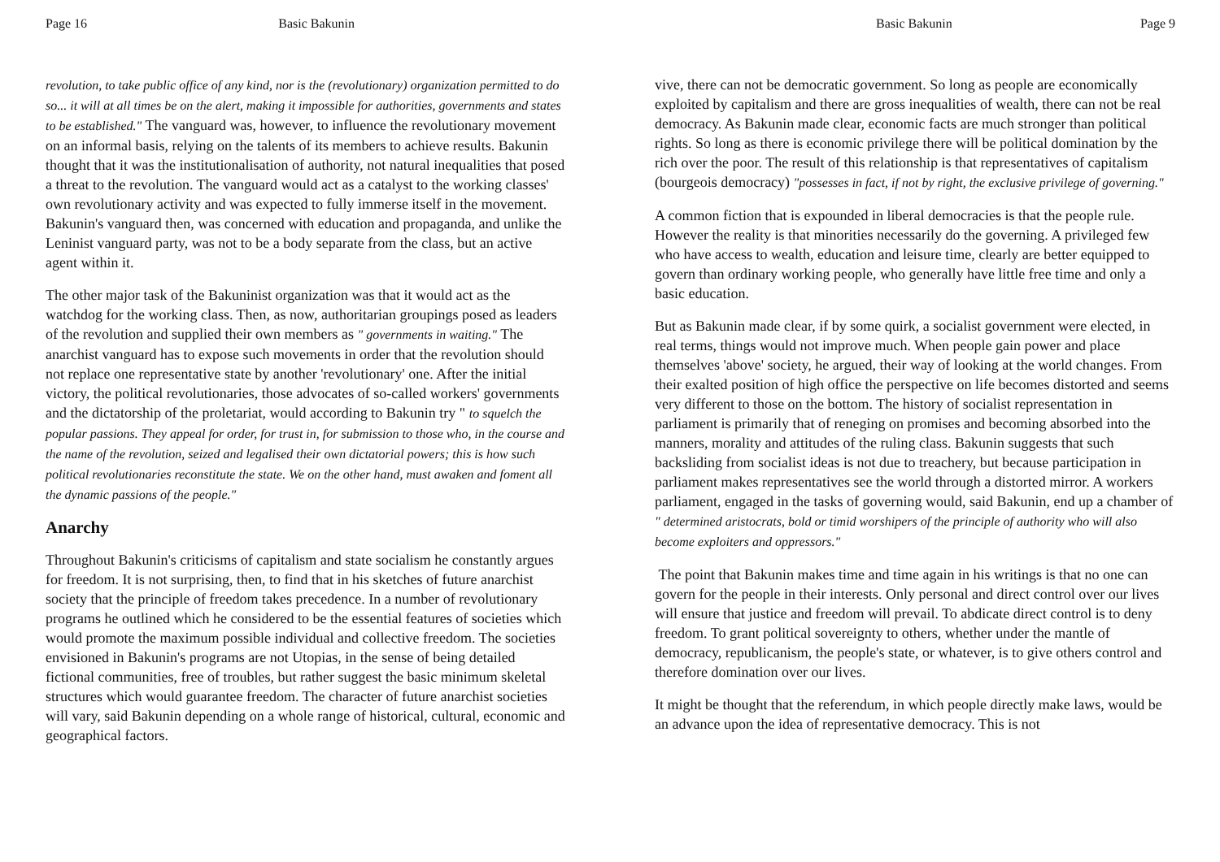Page 16 Basic Bakunin
revolution, to take public office of any kind, nor is the (revolutionary) organization permitted to do so... it will at all times be on the alert, making it impossible for authorities, governments and states to be established." The vanguard was, however, to influence the revolutionary movement on an informal basis, relying on the talents of its members to achieve results. Bakunin thought that it was the institutionalisation of authority, not natural inequalities that posed a threat to the revolution. The vanguard would act as a catalyst to the working classes' own revolutionary activity and was expected to fully immerse itself in the movement. Bakunin's vanguard then, was concerned with education and propaganda, and unlike the Leninist vanguard party, was not to be a body separate from the class, but an active agent within it.
The other major task of the Bakuninist organization was that it would act as the watchdog for the working class. Then, as now, authoritarian groupings posed as leaders of the revolution and supplied their own members as " governments in waiting." The anarchist vanguard has to expose such movements in order that the revolution should not replace one representative state by another 'revolutionary' one. After the initial victory, the political revolutionaries, those advocates of so-called workers' governments and the dictatorship of the proletariat, would according to Bakunin try " to squelch the popular passions. They appeal for order, for trust in, for submission to those who, in the course and the name of the revolution, seized and legalised their own dictatorial powers; this is how such political revolutionaries reconstitute the state. We on the other hand, must awaken and foment all the dynamic passions of the people."
Anarchy
Throughout Bakunin's criticisms of capitalism and state socialism he constantly argues for freedom. It is not surprising, then, to find that in his sketches of future anarchist society that the principle of freedom takes precedence. In a number of revolutionary programs he outlined which he considered to be the essential features of societies which would promote the maximum possible individual and collective freedom. The societies envisioned in Bakunin's programs are not Utopias, in the sense of being detailed fictional communities, free of troubles, but rather suggest the basic minimum skeletal structures which would guarantee freedom. The character of future anarchist societies will vary, said Bakunin depending on a whole range of historical, cultural, economic and geographical factors.
Basic Bakunin Page 9
vive, there can not be democratic government. So long as people are economically exploited by capitalism and there are gross inequalities of wealth, there can not be real democracy. As Bakunin made clear, economic facts are much stronger than political rights. So long as there is economic privilege there will be political domination by the rich over the poor. The result of this relationship is that representatives of capitalism (bourgeois democracy) "possesses in fact, if not by right, the exclusive privilege of governing."
A common fiction that is expounded in liberal democracies is that the people rule. However the reality is that minorities necessarily do the governing. A privileged few who have access to wealth, education and leisure time, clearly are better equipped to govern than ordinary working people, who generally have little free time and only a basic education.
But as Bakunin made clear, if by some quirk, a socialist government were elected, in real terms, things would not improve much. When people gain power and place themselves 'above' society, he argued, their way of looking at the world changes. From their exalted position of high office the perspective on life becomes distorted and seems very different to those on the bottom. The history of socialist representation in parliament is primarily that of reneging on promises and becoming absorbed into the manners, morality and attitudes of the ruling class. Bakunin suggests that such backsliding from socialist ideas is not due to treachery, but because participation in parliament makes representatives see the world through a distorted mirror. A workers parliament, engaged in the tasks of governing would, said Bakunin, end up a chamber of " determined aristocrats, bold or timid worshipers of the principle of authority who will also become exploiters and oppressors."
The point that Bakunin makes time and time again in his writings is that no one can govern for the people in their interests. Only personal and direct control over our lives will ensure that justice and freedom will prevail. To abdicate direct control is to deny freedom. To grant political sovereignty to others, whether under the mantle of democracy, republicanism, the people's state, or whatever, is to give others control and therefore domination over our lives.
It might be thought that the referendum, in which people directly make laws, would be an advance upon the idea of representative democracy. This is not